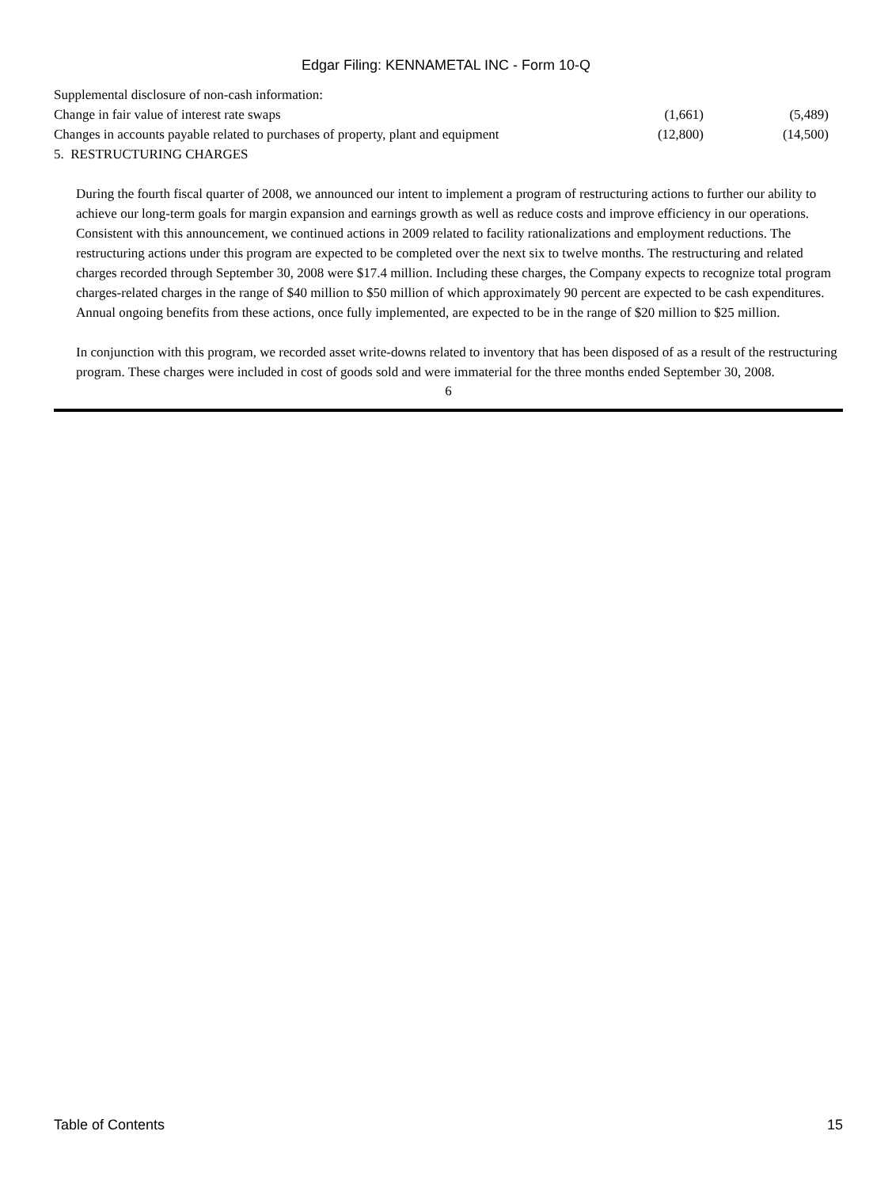Edgar Filing: KENNAMETAL INC - Form 10-Q
| Supplemental disclosure of non-cash information: | | |
| Change in fair value of interest rate swaps | (1,661) | (5,489) |
| Changes in accounts payable related to purchases of property, plant and equipment | (12,800) | (14,500) |
| 5. RESTRUCTURING CHARGES | | |
During the fourth fiscal quarter of 2008, we announced our intent to implement a program of restructuring actions to further our ability to achieve our long-term goals for margin expansion and earnings growth as well as reduce costs and improve efficiency in our operations. Consistent with this announcement, we continued actions in 2009 related to facility rationalizations and employment reductions. The restructuring actions under this program are expected to be completed over the next six to twelve months. The restructuring and related charges recorded through September 30, 2008 were $17.4 million. Including these charges, the Company expects to recognize total program charges-related charges in the range of $40 million to $50 million of which approximately 90 percent are expected to be cash expenditures. Annual ongoing benefits from these actions, once fully implemented, are expected to be in the range of $20 million to $25 million.
In conjunction with this program, we recorded asset write-downs related to inventory that has been disposed of as a result of the restructuring program. These charges were included in cost of goods sold and were immaterial for the three months ended September 30, 2008.
6
Table of Contents 15